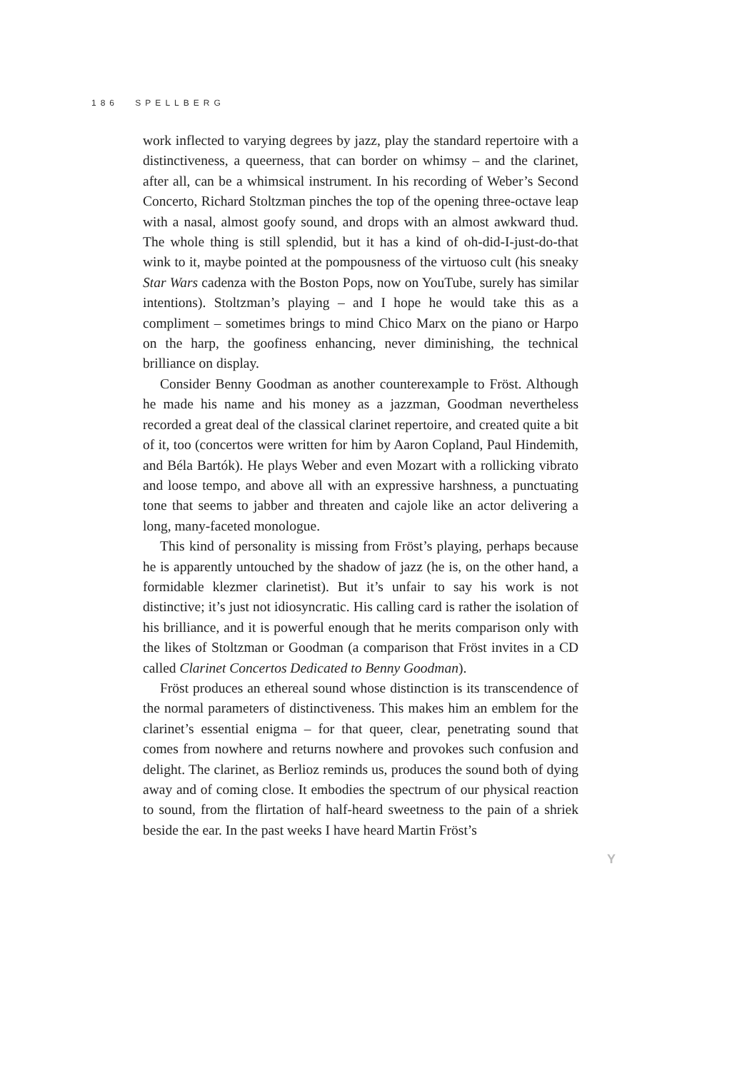186 SPELLBERG
work inflected to varying degrees by jazz, play the standard repertoire with a distinctiveness, a queerness, that can border on whimsy – and the clarinet, after all, can be a whimsical instrument. In his recording of Weber’s Second Concerto, Richard Stoltzman pinches the top of the opening three-octave leap with a nasal, almost goofy sound, and drops with an almost awkward thud. The whole thing is still splendid, but it has a kind of oh-did-I-just-do-that wink to it, maybe pointed at the pompousness of the virtuoso cult (his sneaky Star Wars cadenza with the Boston Pops, now on YouTube, surely has similar intentions). Stoltzman’s playing – and I hope he would take this as a compliment – sometimes brings to mind Chico Marx on the piano or Harpo on the harp, the goofiness enhancing, never diminishing, the technical brilliance on display.
Consider Benny Goodman as another counterexample to Fröst. Although he made his name and his money as a jazzman, Goodman nevertheless recorded a great deal of the classical clarinet repertoire, and created quite a bit of it, too (concertos were written for him by Aaron Copland, Paul Hindemith, and Béla Bartók). He plays Weber and even Mozart with a rollicking vibrato and loose tempo, and above all with an expressive harshness, a punctuating tone that seems to jabber and threaten and cajole like an actor delivering a long, many-faceted monologue.
This kind of personality is missing from Fröst’s playing, perhaps because he is apparently untouched by the shadow of jazz (he is, on the other hand, a formidable klezmer clarinetist). But it’s unfair to say his work is not distinctive; it’s just not idiosyncratic. His calling card is rather the isolation of his brilliance, and it is powerful enough that he merits comparison only with the likes of Stoltzman or Goodman (a comparison that Fröst invites in a CD called Clarinet Concertos Dedicated to Benny Goodman).
Fröst produces an ethereal sound whose distinction is its transcendence of the normal parameters of distinctiveness. This makes him an emblem for the clarinet’s essential enigma – for that queer, clear, penetrating sound that comes from nowhere and returns nowhere and provokes such confusion and delight. The clarinet, as Berlioz reminds us, produces the sound both of dying away and of coming close. It embodies the spectrum of our physical reaction to sound, from the flirtation of half-heard sweetness to the pain of a shriek beside the ear. In the past weeks I have heard Martin Fröst’s
Y